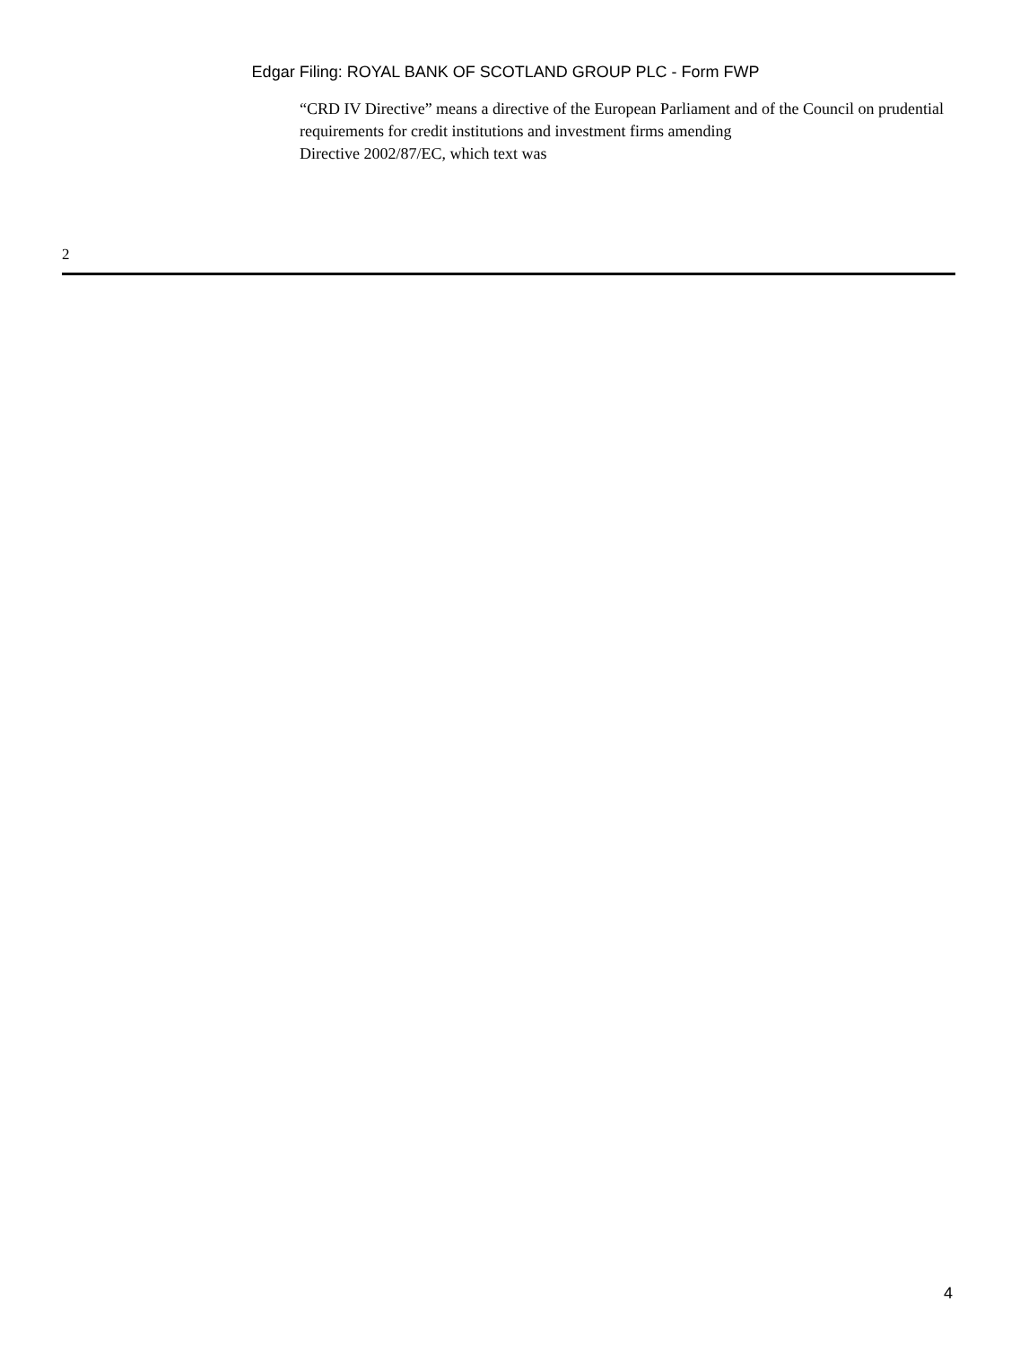Edgar Filing: ROYAL BANK OF SCOTLAND GROUP PLC - Form FWP
“CRD IV Directive” means a directive of the European Parliament and of the Council on prudential requirements for credit institutions and investment firms amending
Directive 2002/87/EC, which text was
2
4